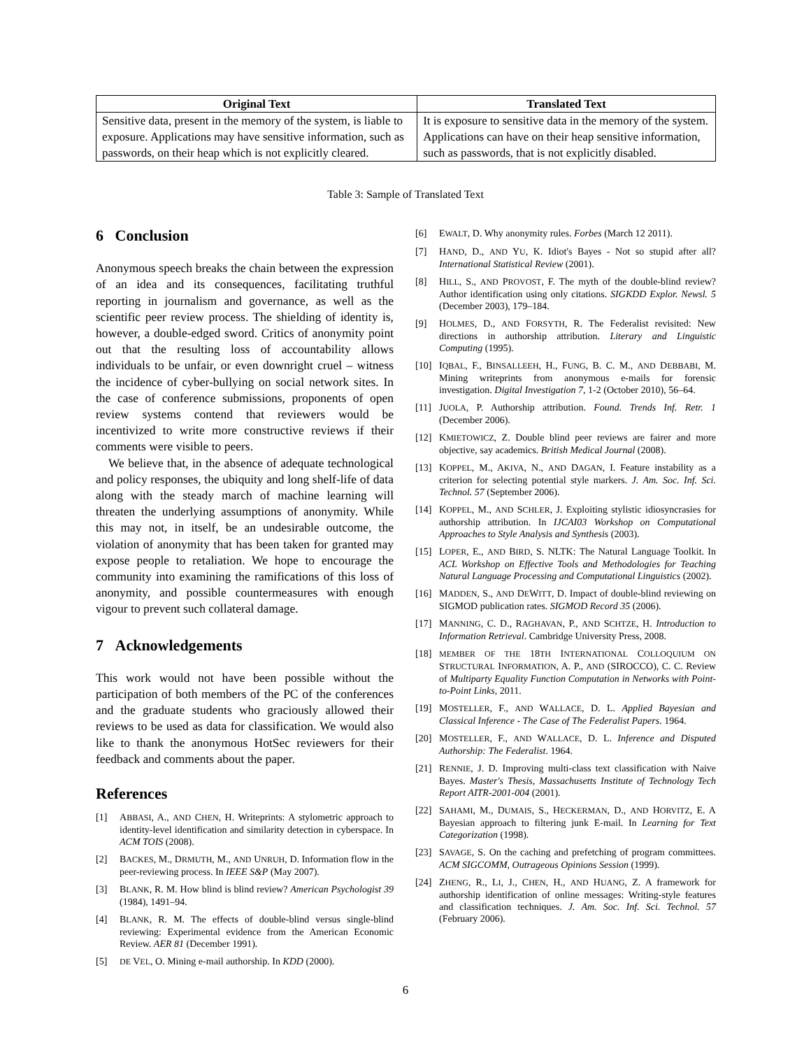| Original Text | Translated Text |
| --- | --- |
| Sensitive data, present in the memory of the system, is liable to exposure. Applications may have sensitive information, such as passwords, on their heap which is not explicitly cleared. | It is exposure to sensitive data in the memory of the system. Applications can have on their heap sensitive information, such as passwords, that is not explicitly disabled. |
Table 3: Sample of Translated Text
6 Conclusion
Anonymous speech breaks the chain between the expression of an idea and its consequences, facilitating truthful reporting in journalism and governance, as well as the scientific peer review process. The shielding of identity is, however, a double-edged sword. Critics of anonymity point out that the resulting loss of accountability allows individuals to be unfair, or even downright cruel – witness the incidence of cyber-bullying on social network sites. In the case of conference submissions, proponents of open review systems contend that reviewers would be incentivized to write more constructive reviews if their comments were visible to peers.
We believe that, in the absence of adequate technological and policy responses, the ubiquity and long shelf-life of data along with the steady march of machine learning will threaten the underlying assumptions of anonymity. While this may not, in itself, be an undesirable outcome, the violation of anonymity that has been taken for granted may expose people to retaliation. We hope to encourage the community into examining the ramifications of this loss of anonymity, and possible countermeasures with enough vigour to prevent such collateral damage.
7 Acknowledgements
This work would not have been possible without the participation of both members of the PC of the conferences and the graduate students who graciously allowed their reviews to be used as data for classification. We would also like to thank the anonymous HotSec reviewers for their feedback and comments about the paper.
References
[1] ABBASI, A., AND CHEN, H. Writeprints: A stylometric approach to identity-level identification and similarity detection in cyberspace. In ACM TOIS (2008).
[2] BACKES, M., DRMUTH, M., AND UNRUH, D. Information flow in the peer-reviewing process. In IEEE S&P (May 2007).
[3] BLANK, R. M. How blind is blind review? American Psychologist 39 (1984), 1491–94.
[4] BLANK, R. M. The effects of double-blind versus single-blind reviewing: Experimental evidence from the American Economic Review. AER 81 (December 1991).
[5] DE VEL, O. Mining e-mail authorship. In KDD (2000).
[6] EWALT, D. Why anonymity rules. Forbes (March 12 2011).
[7] HAND, D., AND YU, K. Idiot's Bayes - Not so stupid after all? International Statistical Review (2001).
[8] HILL, S., AND PROVOST, F. The myth of the double-blind review? Author identification using only citations. SIGKDD Explor. Newsl. 5 (December 2003), 179–184.
[9] HOLMES, D., AND FORSYTH, R. The Federalist revisited: New directions in authorship attribution. Literary and Linguistic Computing (1995).
[10] IQBAL, F., BINSALLEEH, H., FUNG, B. C. M., AND DEBBABI, M. Mining writeprints from anonymous e-mails for forensic investigation. Digital Investigation 7, 1-2 (October 2010), 56–64.
[11] JUOLA, P. Authorship attribution. Found. Trends Inf. Retr. 1 (December 2006).
[12] KMIETOWICZ, Z. Double blind peer reviews are fairer and more objective, say academics. British Medical Journal (2008).
[13] KOPPEL, M., AKIVA, N., AND DAGAN, I. Feature instability as a criterion for selecting potential style markers. J. Am. Soc. Inf. Sci. Technol. 57 (September 2006).
[14] KOPPEL, M., AND SCHLER, J. Exploiting stylistic idiosyncrasies for authorship attribution. In IJCAI03 Workshop on Computational Approaches to Style Analysis and Synthesis (2003).
[15] LOPER, E., AND BIRD, S. NLTK: The Natural Language Toolkit. In ACL Workshop on Effective Tools and Methodologies for Teaching Natural Language Processing and Computational Linguistics (2002).
[16] MADDEN, S., AND DEWITT, D. Impact of double-blind reviewing on SIGMOD publication rates. SIGMOD Record 35 (2006).
[17] MANNING, C. D., RAGHAVAN, P., AND SCHTZE, H. Introduction to Information Retrieval. Cambridge University Press, 2008.
[18] MEMBER OF THE 18TH INTERNATIONAL COLLOQUIUM ON STRUCTURAL INFORMATION, A. P., AND (SIROCCO), C. C. Review of Multiparty Equality Function Computation in Networks with Point-to-Point Links, 2011.
[19] MOSTELLER, F., AND WALLACE, D. L. Applied Bayesian and Classical Inference - The Case of The Federalist Papers. 1964.
[20] MOSTELLER, F., AND WALLACE, D. L. Inference and Disputed Authorship: The Federalist. 1964.
[21] RENNIE, J. D. Improving multi-class text classification with Naive Bayes. Master's Thesis, Massachusetts Institute of Technology Tech Report AITR-2001-004 (2001).
[22] SAHAMI, M., DUMAIS, S., HECKERMAN, D., AND HORVITZ, E. A Bayesian approach to filtering junk E-mail. In Learning for Text Categorization (1998).
[23] SAVAGE, S. On the caching and prefetching of program committees. ACM SIGCOMM, Outrageous Opinions Session (1999).
[24] ZHENG, R., LI, J., CHEN, H., AND HUANG, Z. A framework for authorship identification of online messages: Writing-style features and classification techniques. J. Am. Soc. Inf. Sci. Technol. 57 (February 2006).
6